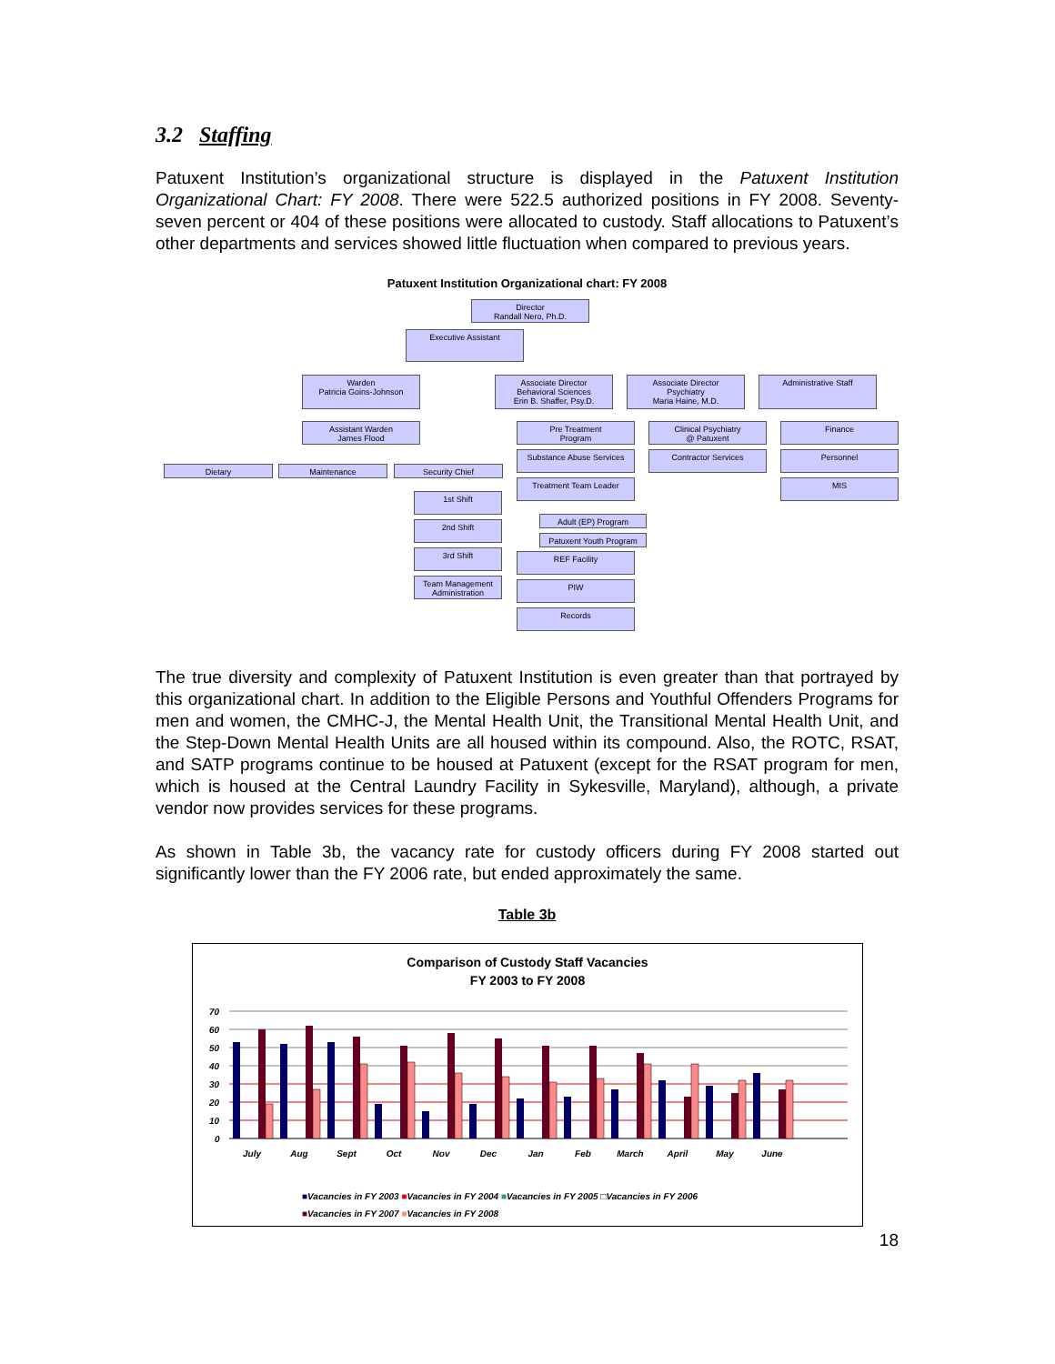3.2 Staffing
Patuxent Institution’s organizational structure is displayed in the Patuxent Institution Organizational Chart: FY 2008. There were 522.5 authorized positions in FY 2008. Seventy-seven percent or 404 of these positions were allocated to custody. Staff allocations to Patuxent’s other departments and services showed little fluctuation when compared to previous years.
Patuxent Institution Organizational chart: FY 2008
Director
Randall Nero, Ph.D.
Executive Assistant
Warden
Patricia Goins-Johnson
Associate Director
Behavioral Sciences
Erin B. Shaffer, Psy.D.
Associate Director
Psychiatry
Maria Haine, M.D.
Administrative Staff
Assistant Warden
James Flood
Dietary Maintenance Security Chief
1st Shift
2nd Shift
3rd Shift
Team Management Administration
Pre Treatment
Program
Substance Abuse Services
Treatment Team Leader
Adult (EP) Program
Patuxent Youth Program
REF Facility
PIW
Records
Clinical Psychiatry
@ Patuxent
Contractor Services
Finance
Personnel
MIS
The true diversity and complexity of Patuxent Institution is even greater than that portrayed by this organizational chart. In addition to the Eligible Persons and Youthful Offenders Programs for men and women, the CMHC-J, the Mental Health Unit, the Transitional Mental Health Unit, and the Step-Down Mental Health Units are all housed within its compound. Also, the ROTC, RSAT, and SATP programs continue to be housed at Patuxent (except for the RSAT program for men, which is housed at the Central Laundry Facility in Sykesville, Maryland), although, a private vendor now provides services for these programs.
As shown in Table 3b, the vacancy rate for custody officers during FY 2008 started out significantly lower than the FY 2006 rate, but ended approximately the same.
Table 3b
Comparison of Custody Staff Vacancies
FY 2003 to FY 2008
70
60
50
40
30
20
10
0
July
Aug
Sept
Oct
Nov
Dec
Jan
Feb
March
April
May
June
■Vacancies in FY 2003 ■Vacancies in FY 2004 ■Vacancies in FY 2005 □Vacancies in FY 2006
■Vacancies in FY 2007 ■Vacancies in FY 2008
18